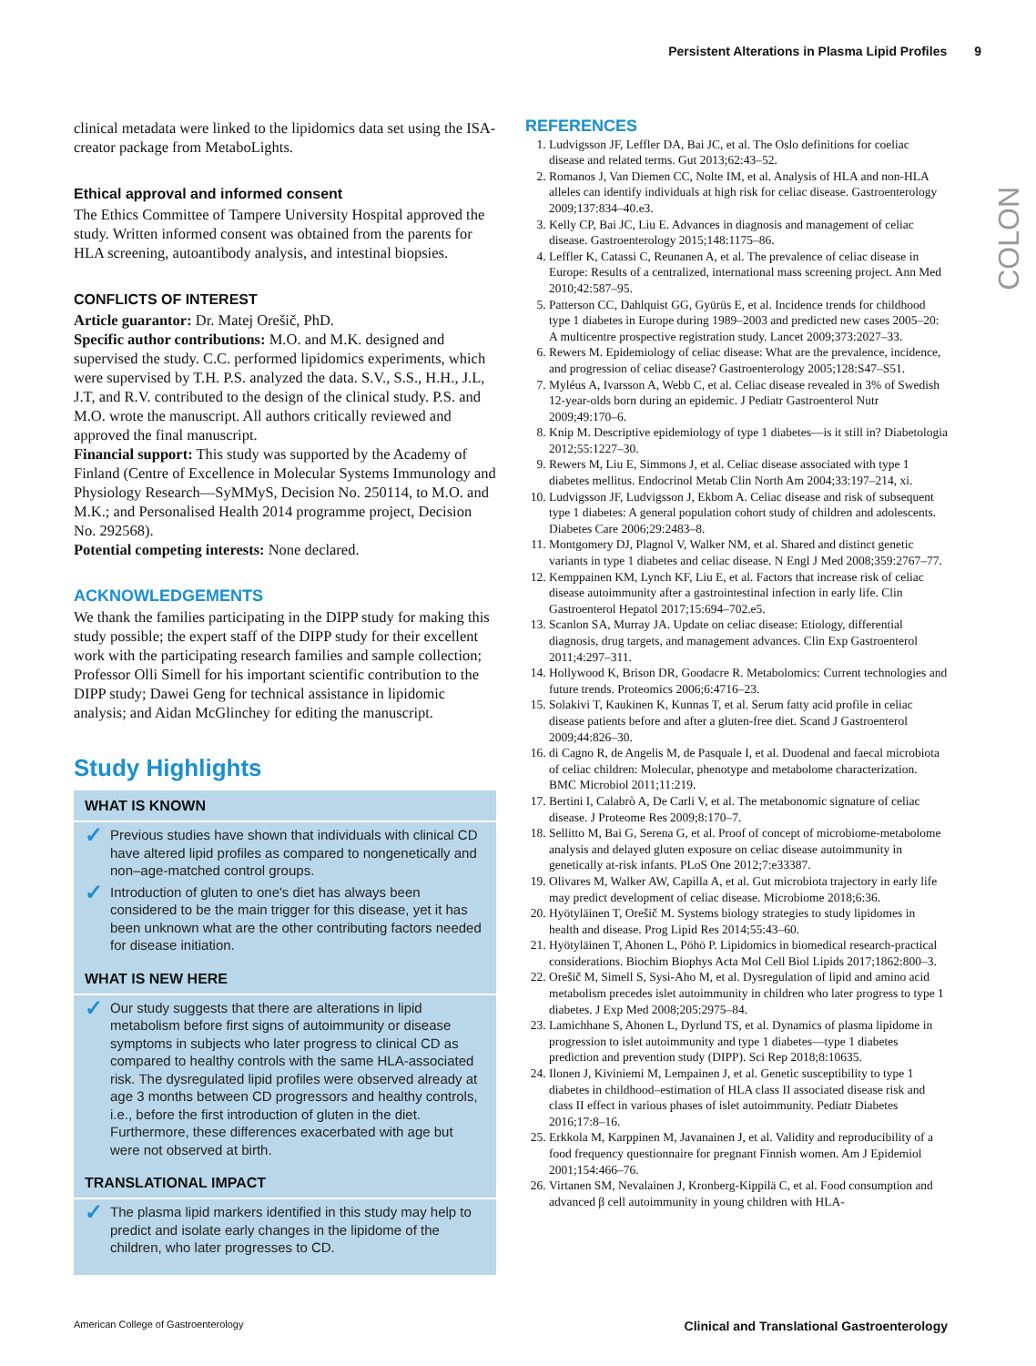Persistent Alterations in Plasma Lipid Profiles 9
COLON
clinical metadata were linked to the lipidomics data set using the ISA-creator package from MetaboLights.
Ethical approval and informed consent
The Ethics Committee of Tampere University Hospital approved the study. Written informed consent was obtained from the parents for HLA screening, autoantibody analysis, and intestinal biopsies.
CONFLICTS OF INTEREST
Article guarantor: Dr. Matej Orešič, PhD.
Specific author contributions: M.O. and M.K. designed and supervised the study. C.C. performed lipidomics experiments, which were supervised by T.H. P.S. analyzed the data. S.V., S.S., H.H., J.L, J.T, and R.V. contributed to the design of the clinical study. P.S. and M.O. wrote the manuscript. All authors critically reviewed and approved the final manuscript.
Financial support: This study was supported by the Academy of Finland (Centre of Excellence in Molecular Systems Immunology and Physiology Research—SyMMyS, Decision No. 250114, to M.O. and M.K.; and Personalised Health 2014 programme project, Decision No. 292568).
Potential competing interests: None declared.
ACKNOWLEDGEMENTS
We thank the families participating in the DIPP study for making this study possible; the expert staff of the DIPP study for their excellent work with the participating research families and sample collection; Professor Olli Simell for his important scientific contribution to the DIPP study; Dawei Geng for technical assistance in lipidomic analysis; and Aidan McGlinchey for editing the manuscript.
Study Highlights
WHAT IS KNOWN
✓ Previous studies have shown that individuals with clinical CD have altered lipid profiles as compared to nongenetically and non–age-matched control groups.
✓ Introduction of gluten to one's diet has always been considered to be the main trigger for this disease, yet it has been unknown what are the other contributing factors needed for disease initiation.
WHAT IS NEW HERE
✓ Our study suggests that there are alterations in lipid metabolism before first signs of autoimmunity or disease symptoms in subjects who later progress to clinical CD as compared to healthy controls with the same HLA-associated risk. The dysregulated lipid profiles were observed already at age 3 months between CD progressors and healthy controls, i.e., before the first introduction of gluten in the diet. Furthermore, these differences exacerbated with age but were not observed at birth.
TRANSLATIONAL IMPACT
✓ The plasma lipid markers identified in this study may help to predict and isolate early changes in the lipidome of the children, who later progresses to CD.
REFERENCES
1. Ludvigsson JF, Leffler DA, Bai JC, et al. The Oslo definitions for coeliac disease and related terms. Gut 2013;62:43–52.
2. Romanos J, Van Diemen CC, Nolte IM, et al. Analysis of HLA and non-HLA alleles can identify individuals at high risk for celiac disease. Gastroenterology 2009;137:834–40.e3.
3. Kelly CP, Bai JC, Liu E. Advances in diagnosis and management of celiac disease. Gastroenterology 2015;148:1175–86.
4. Leffler K, Catassi C, Reunanen A, et al. The prevalence of celiac disease in Europe: Results of a centralized, international mass screening project. Ann Med 2010;42:587–95.
5. Patterson CC, Dahlquist GG, Gyürüs E, et al. Incidence trends for childhood type 1 diabetes in Europe during 1989–2003 and predicted new cases 2005–20: A multicentre prospective registration study. Lancet 2009;373:2027–33.
6. Rewers M. Epidemiology of celiac disease: What are the prevalence, incidence, and progression of celiac disease? Gastroenterology 2005;128:S47–S51.
7. Myléus A, Ivarsson A, Webb C, et al. Celiac disease revealed in 3% of Swedish 12-year-olds born during an epidemic. J Pediatr Gastroenterol Nutr 2009;49:170–6.
8. Knip M. Descriptive epidemiology of type 1 diabetes—is it still in? Diabetologia 2012;55:1227–30.
9. Rewers M, Liu E, Simmons J, et al. Celiac disease associated with type 1 diabetes mellitus. Endocrinol Metab Clin North Am 2004;33:197–214, xi.
10. Ludvigsson JF, Ludvigsson J, Ekbom A. Celiac disease and risk of subsequent type 1 diabetes: A general population cohort study of children and adolescents. Diabetes Care 2006;29:2483–8.
11. Montgomery DJ, Plagnol V, Walker NM, et al. Shared and distinct genetic variants in type 1 diabetes and celiac disease. N Engl J Med 2008;359:2767–77.
12. Kemppainen KM, Lynch KF, Liu E, et al. Factors that increase risk of celiac disease autoimmunity after a gastrointestinal infection in early life. Clin Gastroenterol Hepatol 2017;15:694–702.e5.
13. Scanlon SA, Murray JA. Update on celiac disease: Etiology, differential diagnosis, drug targets, and management advances. Clin Exp Gastroenterol 2011;4:297–311.
14. Hollywood K, Brison DR, Goodacre R. Metabolomics: Current technologies and future trends. Proteomics 2006;6:4716–23.
15. Solakivi T, Kaukinen K, Kunnas T, et al. Serum fatty acid profile in celiac disease patients before and after a gluten-free diet. Scand J Gastroenterol 2009;44:826–30.
16. di Cagno R, de Angelis M, de Pasquale I, et al. Duodenal and faecal microbiota of celiac children: Molecular, phenotype and metabolome characterization. BMC Microbiol 2011;11:219.
17. Bertini I, Calabrò A, De Carli V, et al. The metabonomic signature of celiac disease. J Proteome Res 2009;8:170–7.
18. Sellitto M, Bai G, Serena G, et al. Proof of concept of microbiome-metabolome analysis and delayed gluten exposure on celiac disease autoimmunity in genetically at-risk infants. PLoS One 2012;7:e33387.
19. Olivares M, Walker AW, Capilla A, et al. Gut microbiota trajectory in early life may predict development of celiac disease. Microbiome 2018;6:36.
20. Hyötyläinen T, Orešič M. Systems biology strategies to study lipidomes in health and disease. Prog Lipid Res 2014;55:43–60.
21. Hyötyläinen T, Ahonen L, Pöhö P. Lipidomics in biomedical research-practical considerations. Biochim Biophys Acta Mol Cell Biol Lipids 2017;1862:800–3.
22. Orešič M, Simell S, Sysi-Aho M, et al. Dysregulation of lipid and amino acid metabolism precedes islet autoimmunity in children who later progress to type 1 diabetes. J Exp Med 2008;205:2975–84.
23. Lamichhane S, Ahonen L, Dyrlund TS, et al. Dynamics of plasma lipidome in progression to islet autoimmunity and type 1 diabetes—type 1 diabetes prediction and prevention study (DIPP). Sci Rep 2018;8:10635.
24. Ilonen J, Kiviniemi M, Lempainen J, et al. Genetic susceptibility to type 1 diabetes in childhood–estimation of HLA class II associated disease risk and class II effect in various phases of islet autoimmunity. Pediatr Diabetes 2016;17:8–16.
25. Erkkola M, Karppinen M, Javanainen J, et al. Validity and reproducibility of a food frequency questionnaire for pregnant Finnish women. Am J Epidemiol 2001;154:466–76.
26. Virtanen SM, Nevalainen J, Kronberg-Kippilä C, et al. Food consumption and advanced β cell autoimmunity in young children with HLA-
American College of Gastroenterology Clinical and Translational Gastroenterology